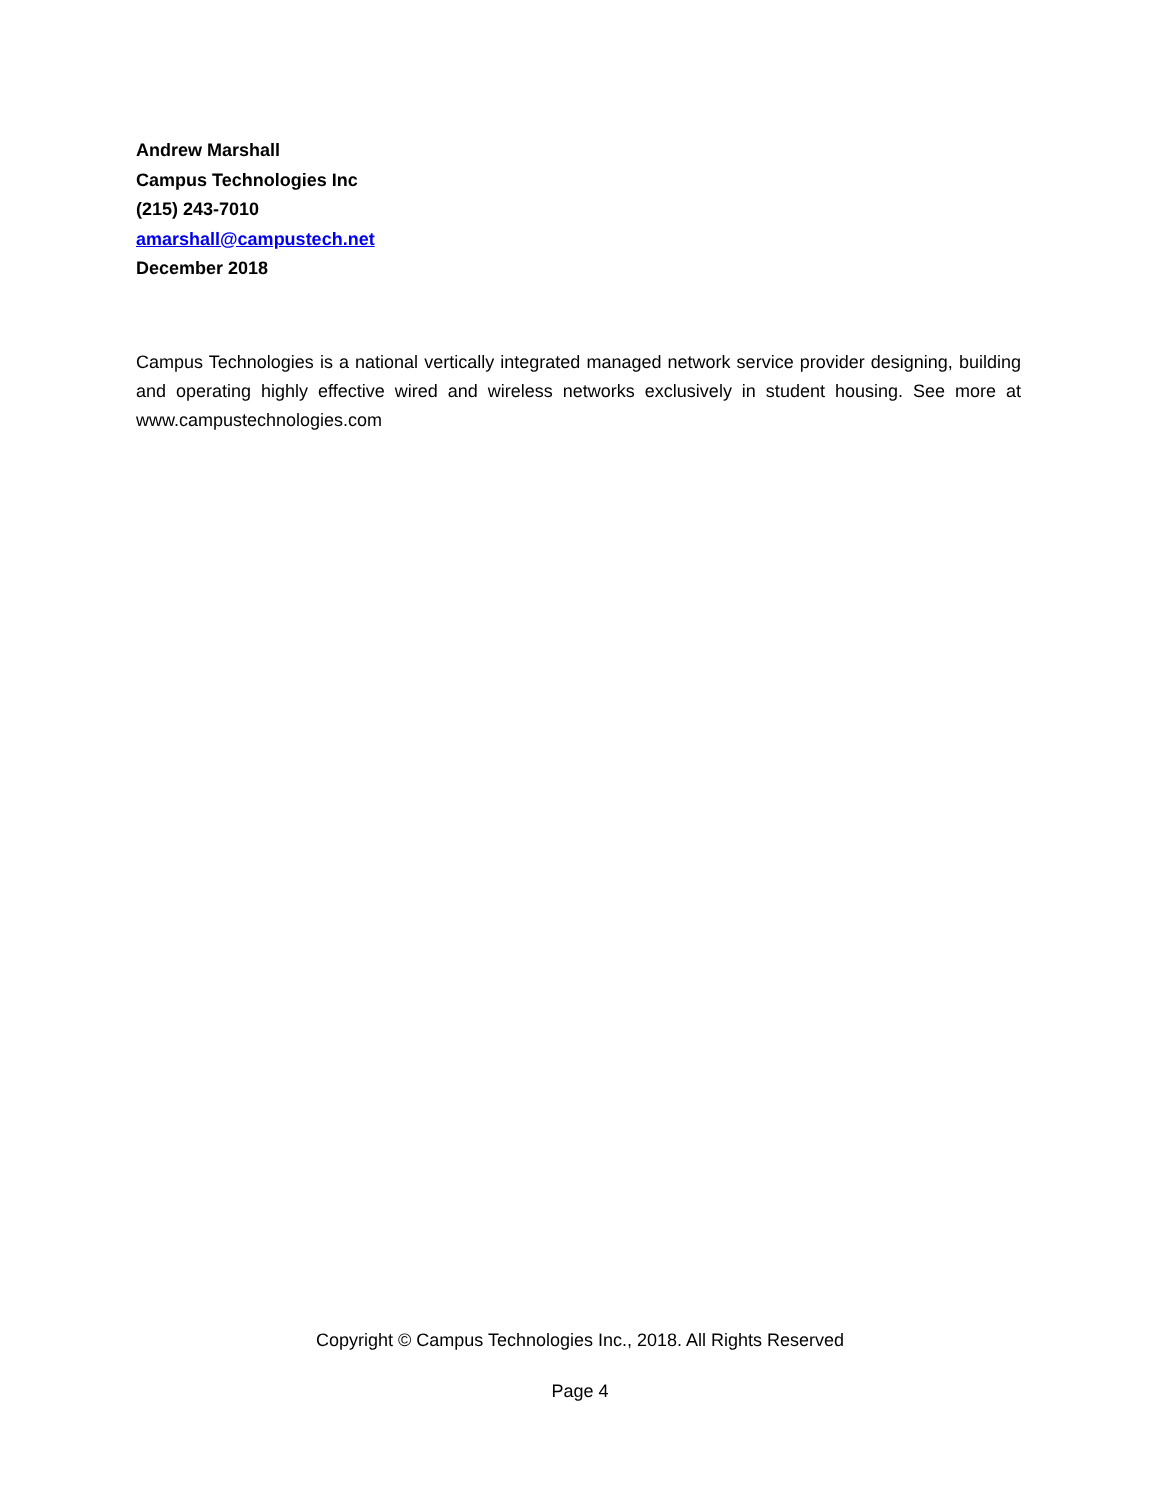Andrew Marshall
Campus Technologies Inc
(215) 243-7010
amarshall@campustech.net
December 2018
Campus Technologies is a national vertically integrated managed network service provider designing, building and operating highly effective wired and wireless networks exclusively in student housing. See more at www.campustechnologies.com
Copyright © Campus Technologies Inc., 2018. All Rights Reserved
Page 4